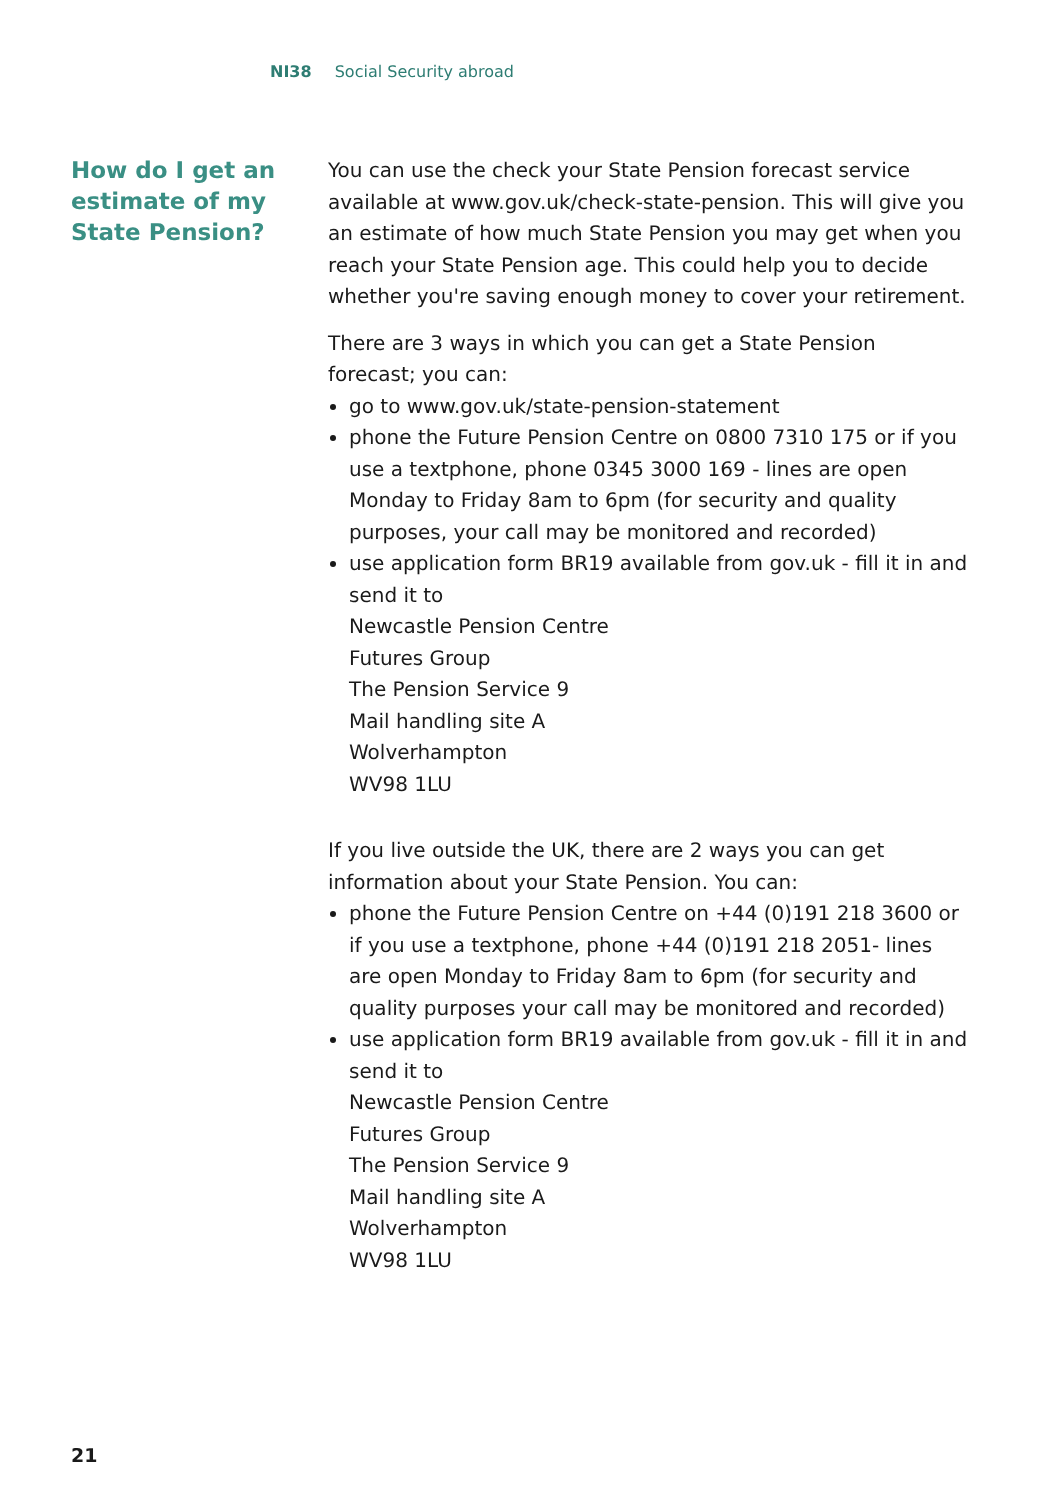NI38 Social Security abroad
How do I get an estimate of my State Pension?
You can use the check your State Pension forecast service available at www.gov.uk/check-state-pension. This will give you an estimate of how much State Pension you may get when you reach your State Pension age. This could help you to decide whether you're saving enough money to cover your retirement.
There are 3 ways in which you can get a State Pension forecast; you can:
go to www.gov.uk/state-pension-statement
phone the Future Pension Centre on 0800 7310 175 or if you use a textphone, phone 0345 3000 169 - lines are open Monday to Friday 8am to 6pm (for security and quality purposes, your call may be monitored and recorded)
use application form BR19 available from gov.uk - fill it in and send it to
Newcastle Pension Centre
Futures Group
The Pension Service 9
Mail handling site A
Wolverhampton
WV98 1LU
If you live outside the UK, there are 2 ways you can get information about your State Pension. You can:
phone the Future Pension Centre on +44 (0)191 218 3600 or if you use a textphone, phone +44 (0)191 218 2051- lines are open Monday to Friday 8am to 6pm (for security and quality purposes your call may be monitored and recorded)
use application form BR19 available from gov.uk - fill it in and send it to
Newcastle Pension Centre
Futures Group
The Pension Service 9
Mail handling site A
Wolverhampton
WV98 1LU
21